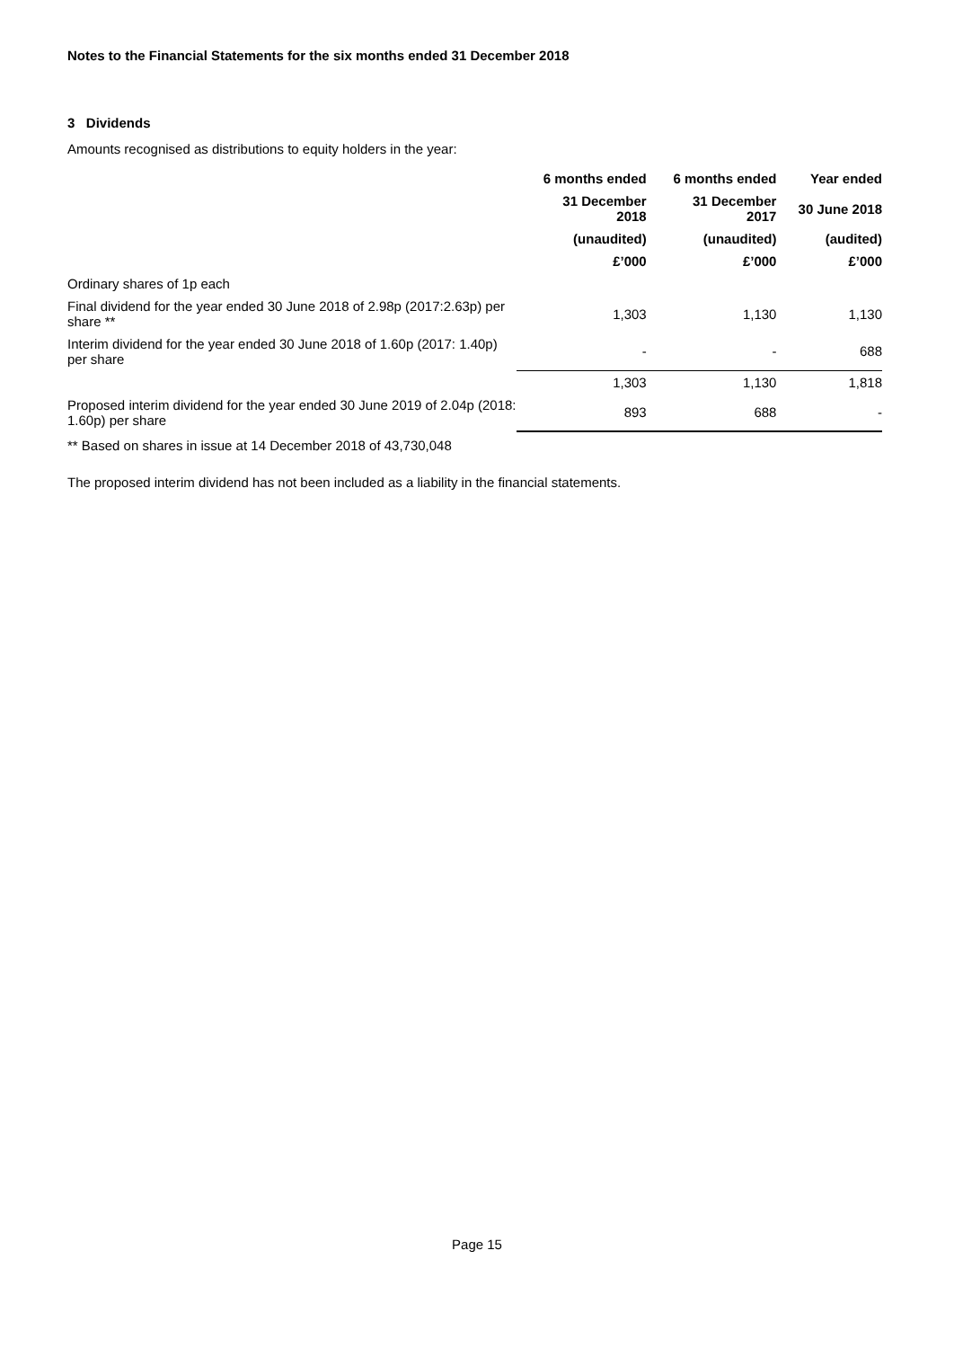Notes to the Financial Statements for the six months ended 31 December 2018
3 Dividends
Amounts recognised as distributions to equity holders in the year:
| | 6 months ended | 6 months ended | Year ended |
| | 31 December 2018 | 31 December 2017 | 30 June 2018 |
| | (unaudited) | (unaudited) | (audited) |
| | £’000 | £’000 | £’000 |
| Ordinary shares of 1p each | | | |
| Final dividend for the year ended 30 June 2018 of 2.98p (2017:2.63p) per share ** | 1,303 | 1,130 | 1,130 |
| Interim dividend for the year ended 30 June 2018 of 1.60p (2017: 1.40p) per share | - | - | 688 |
| | 1,303 | 1,130 | 1,818 |
| Proposed interim dividend for the year ended 30 June 2019 of 2.04p (2018: 1.60p) per share | 893 | 688 | - |
** Based on shares in issue at 14 December 2018 of 43,730,048
The proposed interim dividend has not been included as a liability in the financial statements.
Page 15